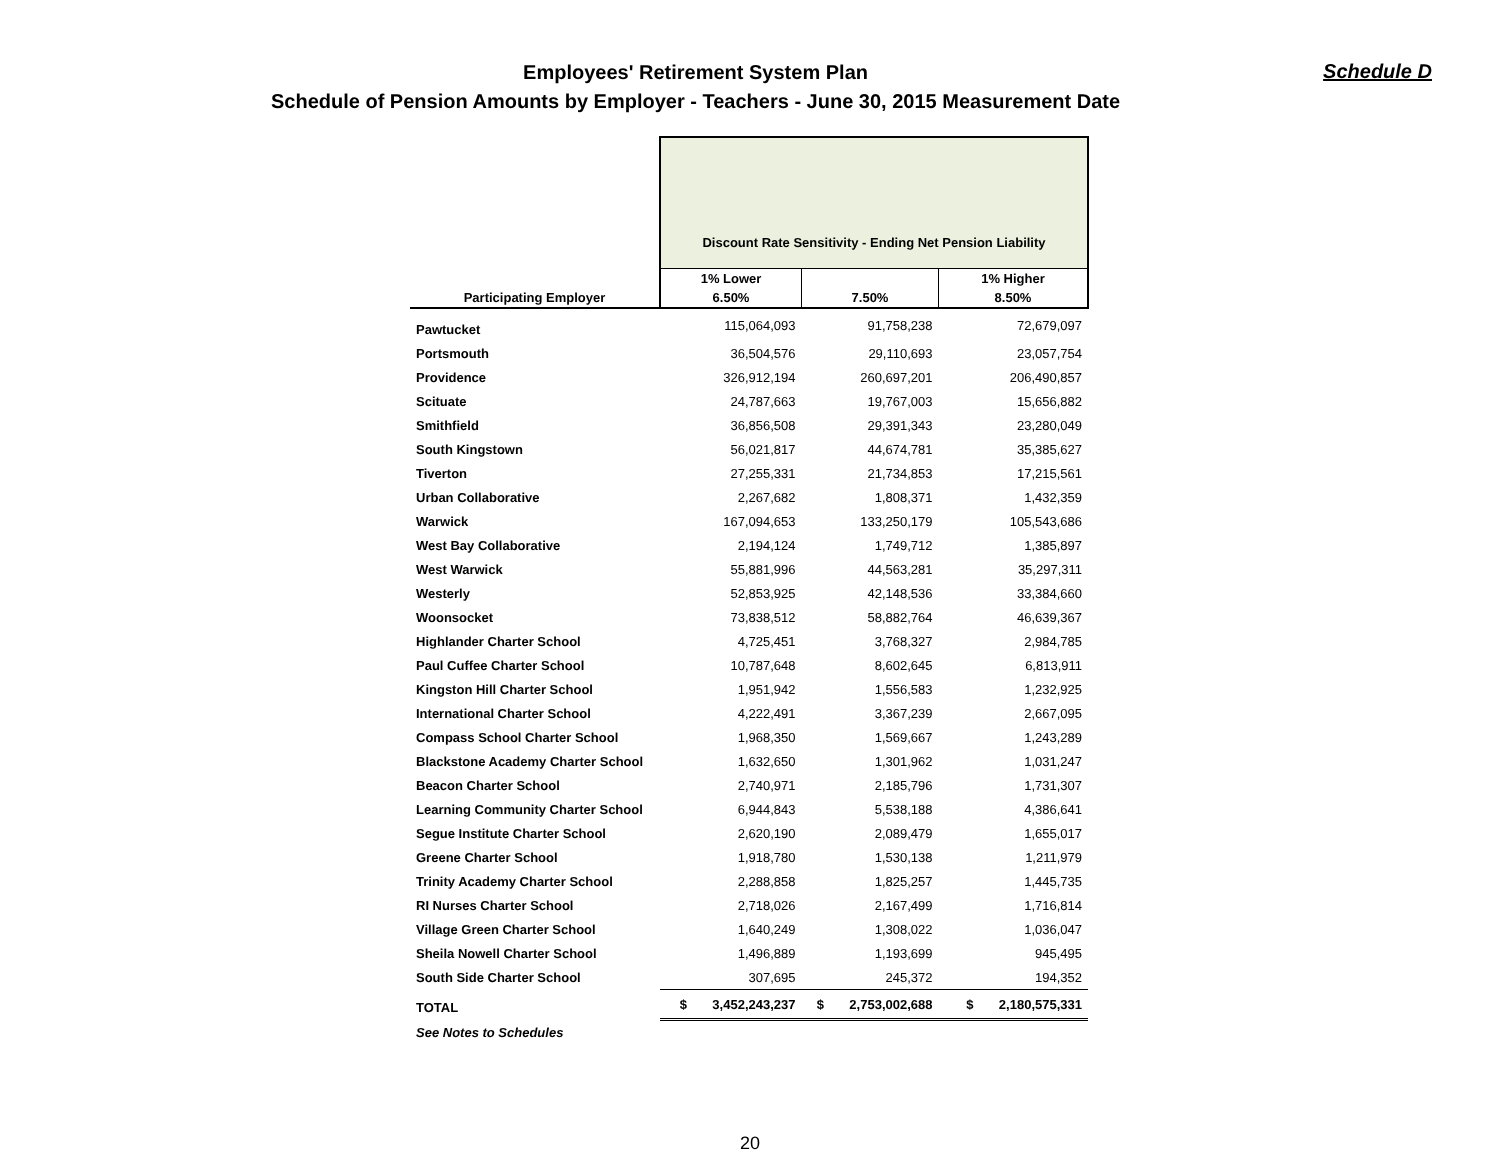Employees' Retirement System Plan
Schedule of Pension Amounts by Employer - Teachers - June 30, 2015 Measurement Date
Schedule D
| | Discount Rate Sensitivity - Ending Net Pension Liability | | |
| --- | --- | --- | --- |
| | 1% Lower | | 1% Higher |
| Participating Employer | 6.50% | 7.50% | 8.50% |
| Pawtucket | 115,064,093 | 91,758,238 | 72,679,097 |
| Portsmouth | 36,504,576 | 29,110,693 | 23,057,754 |
| Providence | 326,912,194 | 260,697,201 | 206,490,857 |
| Scituate | 24,787,663 | 19,767,003 | 15,656,882 |
| Smithfield | 36,856,508 | 29,391,343 | 23,280,049 |
| South Kingstown | 56,021,817 | 44,674,781 | 35,385,627 |
| Tiverton | 27,255,331 | 21,734,853 | 17,215,561 |
| Urban Collaborative | 2,267,682 | 1,808,371 | 1,432,359 |
| Warwick | 167,094,653 | 133,250,179 | 105,543,686 |
| West Bay Collaborative | 2,194,124 | 1,749,712 | 1,385,897 |
| West Warwick | 55,881,996 | 44,563,281 | 35,297,311 |
| Westerly | 52,853,925 | 42,148,536 | 33,384,660 |
| Woonsocket | 73,838,512 | 58,882,764 | 46,639,367 |
| Highlander Charter School | 4,725,451 | 3,768,327 | 2,984,785 |
| Paul Cuffee Charter School | 10,787,648 | 8,602,645 | 6,813,911 |
| Kingston Hill Charter School | 1,951,942 | 1,556,583 | 1,232,925 |
| International Charter School | 4,222,491 | 3,367,239 | 2,667,095 |
| Compass School Charter School | 1,968,350 | 1,569,667 | 1,243,289 |
| Blackstone Academy Charter School | 1,632,650 | 1,301,962 | 1,031,247 |
| Beacon Charter School | 2,740,971 | 2,185,796 | 1,731,307 |
| Learning Community Charter School | 6,944,843 | 5,538,188 | 4,386,641 |
| Segue Institute Charter School | 2,620,190 | 2,089,479 | 1,655,017 |
| Greene Charter School | 1,918,780 | 1,530,138 | 1,211,979 |
| Trinity Academy Charter School | 2,288,858 | 1,825,257 | 1,445,735 |
| RI Nurses Charter School | 2,718,026 | 2,167,499 | 1,716,814 |
| Village Green Charter School | 1,640,249 | 1,308,022 | 1,036,047 |
| Sheila Nowell Charter School | 1,496,889 | 1,193,699 | 945,495 |
| South Side Charter School | 307,695 | 245,372 | 194,352 |
| TOTAL | $ 3,452,243,237 | $ 2,753,002,688 | $ 2,180,575,331 |
| See Notes to Schedules | | | |
20